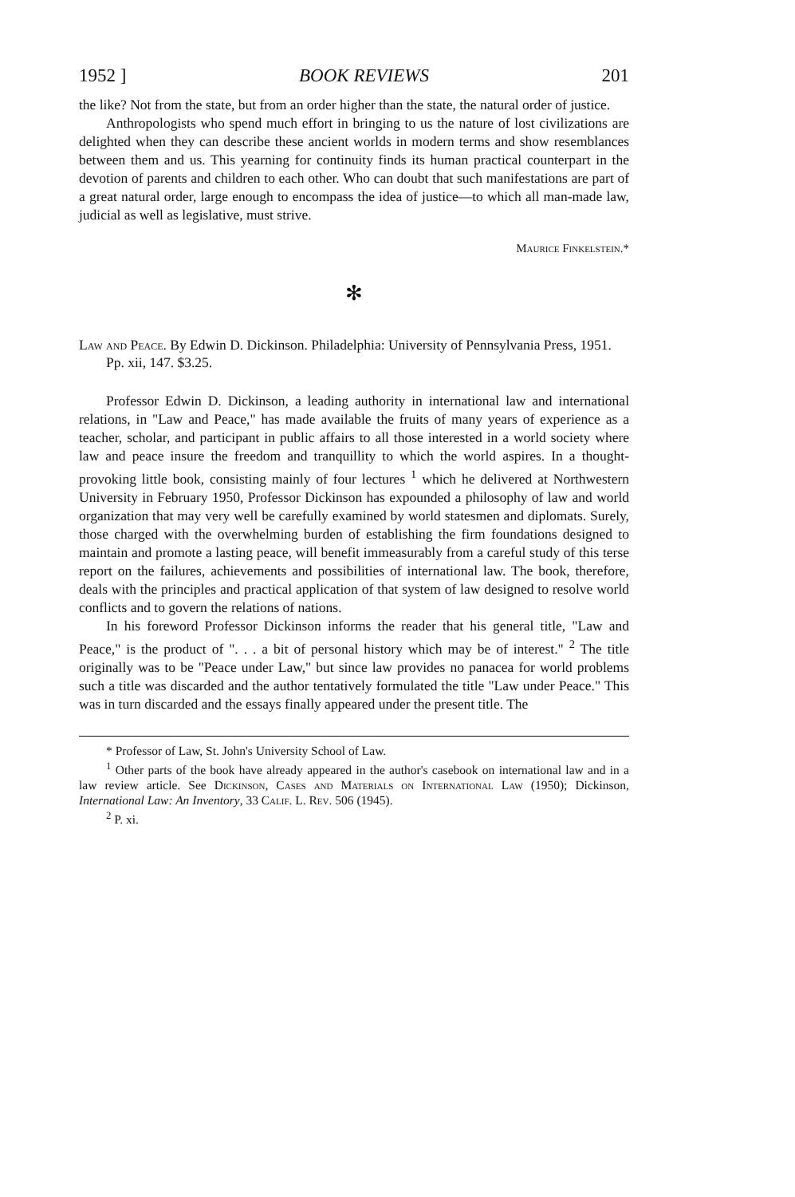1952 ] BOOK REVIEWS 201
the like? Not from the state, but from an order higher than the state, the natural order of justice.
Anthropologists who spend much effort in bringing to us the nature of lost civilizations are delighted when they can describe these ancient worlds in modern terms and show resemblances between them and us. This yearning for continuity finds its human practical counterpart in the devotion of parents and children to each other. Who can doubt that such manifestations are part of a great natural order, large enough to encompass the idea of justice—to which all man-made law, judicial as well as legislative, must strive.
Maurice Finkelstein.*
✻
Law and Peace. By Edwin D. Dickinson. Philadelphia: University of Pennsylvania Press, 1951. Pp. xii, 147. $3.25.
Professor Edwin D. Dickinson, a leading authority in international law and international relations, in "Law and Peace," has made available the fruits of many years of experience as a teacher, scholar, and participant in public affairs to all those interested in a world society where law and peace insure the freedom and tranquillity to which the world aspires. In a thought-provoking little book, consisting mainly of four lectures <sup>1</sup> which he delivered at Northwestern University in February 1950, Professor Dickinson has expounded a philosophy of law and world organization that may very well be carefully examined by world statesmen and diplomats. Surely, those charged with the overwhelming burden of establishing the firm foundations designed to maintain and promote a lasting peace, will benefit immeasurably from a careful study of this terse report on the failures, achievements and possibilities of international law. The book, therefore, deals with the principles and practical application of that system of law designed to resolve world conflicts and to govern the relations of nations.
In his foreword Professor Dickinson informs the reader that his general title, "Law and Peace," is the product of ". . . a bit of personal history which may be of interest." <sup>2</sup> The title originally was to be "Peace under Law," but since law provides no panacea for world problems such a title was discarded and the author tentatively formulated the title "Law under Peace." This was in turn discarded and the essays finally appeared under the present title. The
* Professor of Law, St. John's University School of Law.
<sup>1</sup> Other parts of the book have already appeared in the author's casebook on international law and in a law review article. See Dickinson, Cases and Materials on International Law (1950); Dickinson, International Law: An Inventory, 33 Calif. L. Rev. 506 (1945).
<sup>2</sup> P. xi.